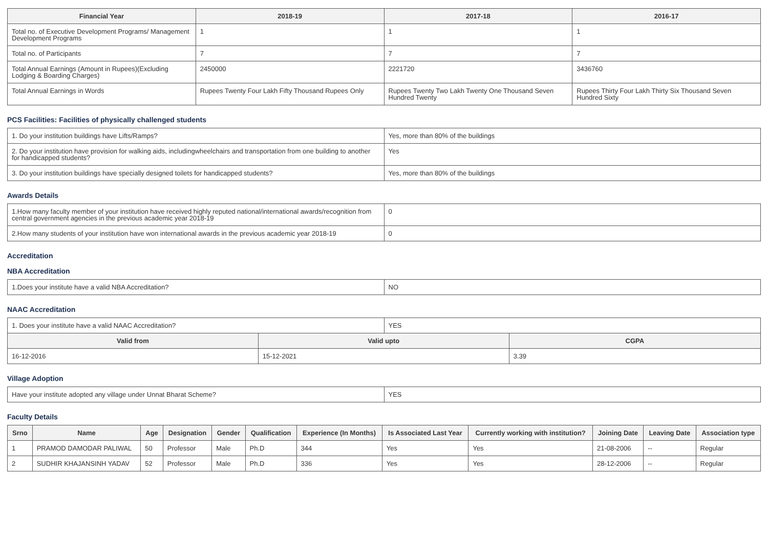| Financial Year | 2018-19 | 2017-18 | 2016-17 |
| --- | --- | --- | --- |
| Total no. of Executive Development Programs/ Management Development Programs | 1 | 1 | 1 |
| Total no. of Participants | 7 | 7 | 7 |
| Total Annual Earnings (Amount in Rupees)(Excluding Lodging & Boarding Charges) | 2450000 | 2221720 | 3436760 |
| Total Annual Earnings in Words | Rupees Twenty Four Lakh Fifty Thousand Rupees Only | Rupees Twenty Two Lakh Twenty One Thousand Seven Hundred Twenty | Rupees Thirty Four Lakh Thirty Six Thousand Seven Hundred Sixty |
PCS Facilities: Facilities of physically challenged students
| 1. Do your institution buildings have Lifts/Ramps? | Yes, more than 80% of the buildings |
| 2. Do your institution have provision for walking aids, includingwheelchairs and transportation from one building to another for handicapped students? | Yes |
| 3. Do your institution buildings have specially designed toilets for handicapped students? | Yes, more than 80% of the buildings |
Awards Details
| 1.How many faculty member of your institution have received highly reputed national/international awards/recognition from central government agencies in the previous academic year 2018-19 | 0 |
| 2.How many students of your institution have won international awards in the previous academic year 2018-19 | 0 |
Accreditation
NBA Accreditation
| 1.Does your institute have a valid NBA Accreditation? | NO |
NAAC Accreditation
| 1. Does your institute have a valid NAAC Accreditation? | YES |
| Valid from | Valid upto | CGPA |
| --- | --- | --- |
| 16-12-2016 | 15-12-2021 | 3.39 |
Village Adoption
| Have your institute adopted any village under Unnat Bharat Scheme? | YES |
Faculty Details
| Srno | Name | Age | Designation | Gender | Qualification | Experience (In Months) | Is Associated Last Year | Currently working with institution? | Joining Date | Leaving Date | Association type |
| --- | --- | --- | --- | --- | --- | --- | --- | --- | --- | --- | --- |
| 1 | PRAMOD DAMODAR PALIWAL | 50 | Professor | Male | Ph.D | 344 | Yes | Yes | 21-08-2006 | -- | Regular |
| 2 | SUDHIR KHAJANSINH YADAV | 52 | Professor | Male | Ph.D | 336 | Yes | Yes | 28-12-2006 | -- | Regular |